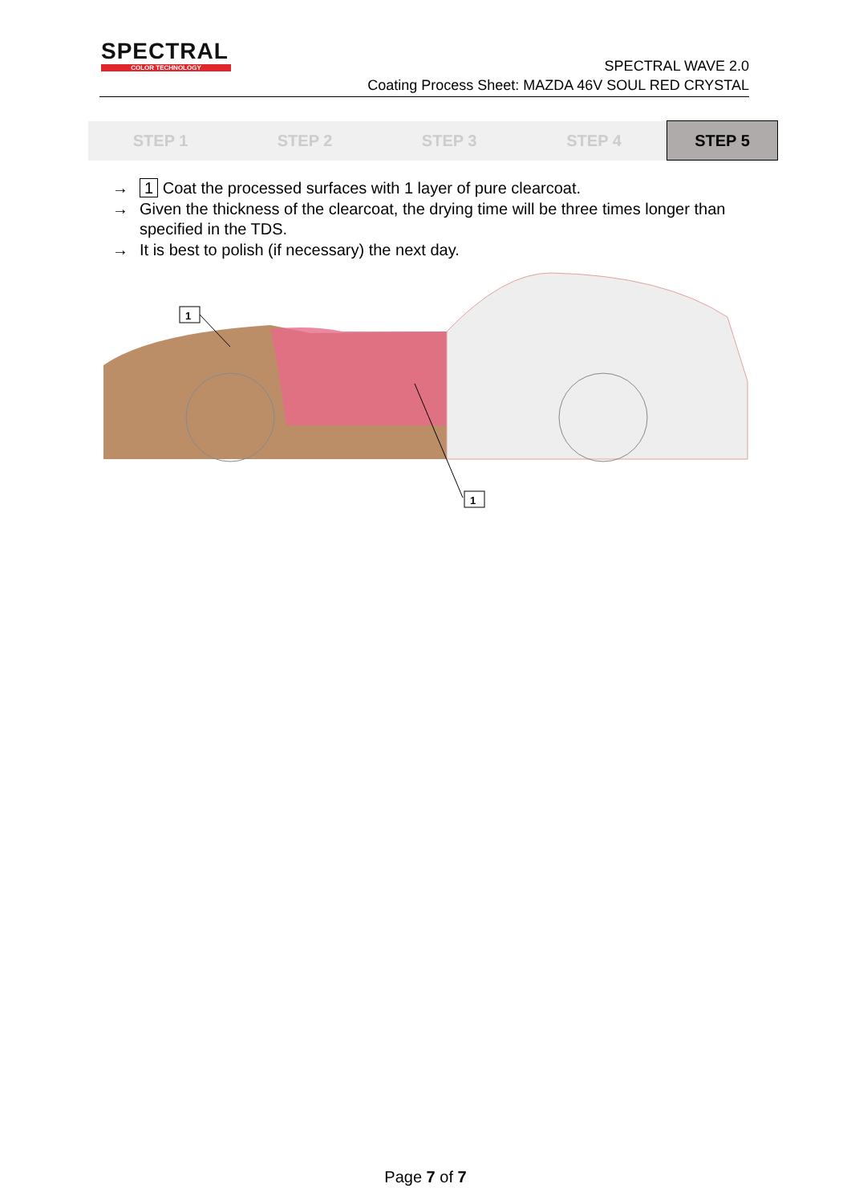SPECTRAL
COLOR TECHNOLOGY
SPECTRAL WAVE 2.0
Coating Process Sheet: MAZDA 46V SOUL RED CRYSTAL
| STEP 1 | STEP 2 | STEP 3 | STEP 4 | STEP 5 |
→ 1 Coat the processed surfaces with 1 layer of pure clearcoat.
→ Given the thickness of the clearcoat, the drying time will be three times longer than specified in the TDS.
→ It is best to polish (if necessary) the next day.
1
1
Page 7 of 7